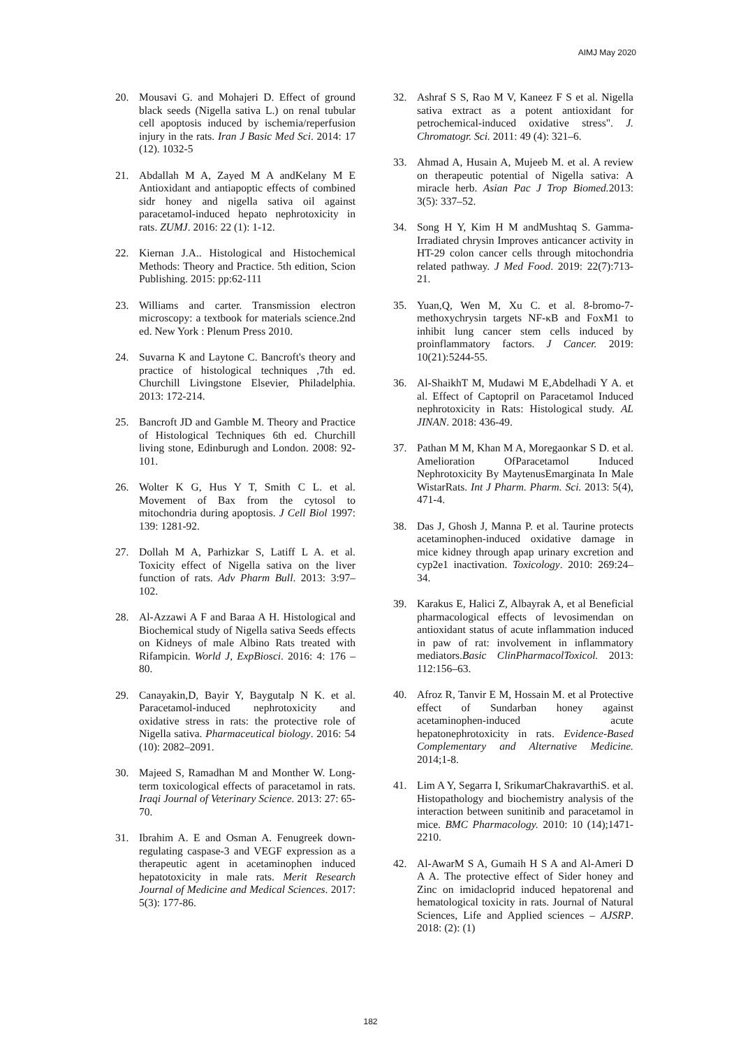AIMJ May 2020
20. Mousavi G. and Mohajeri D. Effect of ground black seeds (Nigella sativa L.) on renal tubular cell apoptosis induced by ischemia/reperfusion injury in the rats. Iran J Basic Med Sci. 2014: 17 (12). 1032-5
21. Abdallah M A, Zayed M A andKelany M E Antioxidant and antiapoptic effects of combined sidr honey and nigella sativa oil against paracetamol-induced hepato nephrotoxicity in rats. ZUMJ. 2016: 22 (1): 1-12.
22. Kiernan J.A.. Histological and Histochemical Methods: Theory and Practice. 5th edition, Scion Publishing. 2015: pp:62-111
23. Williams and carter. Transmission electron microscopy: a textbook for materials science.2nd ed. New York : Plenum Press 2010.
24. Suvarna K and Laytone C. Bancroft's theory and practice of histological techniques ,7th ed. Churchill Livingstone Elsevier, Philadelphia. 2013: 172-214.
25. Bancroft JD and Gamble M. Theory and Practice of Histological Techniques 6th ed. Churchill living stone, Edinburugh and London. 2008: 92-101.
26. Wolter K G, Hus Y T, Smith C L. et al. Movement of Bax from the cytosol to mitochondria during apoptosis. J Cell Biol 1997: 139: 1281-92.
27. Dollah M A, Parhizkar S, Latiff L A. et al. Toxicity effect of Nigella sativa on the liver function of rats. Adv Pharm Bull. 2013: 3:97–102.
28. Al-Azzawi A F and Baraa A H. Histological and Biochemical study of Nigella sativa Seeds effects on Kidneys of male Albino Rats treated with Rifampicin. World J, ExpBiosci. 2016: 4: 176 – 80.
29. Canayakin,D, Bayir Y, Baygutalp N K. et al. Paracetamol-induced nephrotoxicity and oxidative stress in rats: the protective role of Nigella sativa. Pharmaceutical biology. 2016: 54 (10): 2082–2091.
30. Majeed S, Ramadhan M and Monther W. Long-term toxicological effects of paracetamol in rats. Iraqi Journal of Veterinary Science. 2013: 27: 65-70.
31. Ibrahim A. E and Osman A. Fenugreek down-regulating caspase-3 and VEGF expression as a therapeutic agent in acetaminophen induced hepatotoxicity in male rats. Merit Research Journal of Medicine and Medical Sciences. 2017: 5(3): 177-86.
32. Ashraf S S, Rao M V, Kaneez F S et al. Nigella sativa extract as a potent antioxidant for petrochemical-induced oxidative stress". J. Chromatogr. Sci. 2011: 49 (4): 321–6.
33. Ahmad A, Husain A, Mujeeb M. et al. A review on therapeutic potential of Nigella sativa: A miracle herb. Asian Pac J Trop Biomed. 2013: 3(5): 337–52.
34. Song H Y, Kim H M andMushtaq S. Gamma-Irradiated chrysin Improves anticancer activity in HT-29 colon cancer cells through mitochondria related pathway. J Med Food. 2019: 22(7):713-21.
35. Yuan,Q, Wen M, Xu C. et al. 8-bromo-7-methoxychrysin targets NF-κB and FoxM1 to inhibit lung cancer stem cells induced by proinflammatory factors. J Cancer. 2019: 10(21):5244-55.
36. Al-ShaikhT M, Mudawi M E,Abdelhadi Y A. et al. Effect of Captopril on Paracetamol Induced nephrotoxicity in Rats: Histological study. AL JINAN. 2018: 436-49.
37. Pathan M M, Khan M A, Moregaonkar S D. et al. Amelioration OfParacetamol Induced Nephrotoxicity By MaytenusEmarginata In Male WistarRats. Int J Pharm. Pharm. Sci. 2013: 5(4), 471-4.
38. Das J, Ghosh J, Manna P. et al. Taurine protects acetaminophen-induced oxidative damage in mice kidney through apap urinary excretion and cyp2e1 inactivation. Toxicology. 2010: 269:24–34.
39. Karakus E, Halici Z, Albayrak A, et al Beneficial pharmacological effects of levosimendan on antioxidant status of acute inflammation induced in paw of rat: involvement in inflammatory mediators.Basic ClinPharmacolToxicol. 2013: 112:156–63.
40. Afroz R, Tanvir E M, Hossain M. et al Protective effect of Sundarban honey against acetaminophen-induced acute hepatonephrotoxicity in rats. Evidence-Based Complementary and Alternative Medicine. 2014;1-8.
41. Lim A Y, Segarra I, SrikumarChakravarthiS. et al. Histopathology and biochemistry analysis of the interaction between sunitinib and paracetamol in mice. BMC Pharmacology. 2010: 10 (14);1471-2210.
42. Al-AwarM S A, Gumaih H S A and Al-Ameri D A A. The protective effect of Sider honey and Zinc on imidacloprid induced hepatorenal and hematological toxicity in rats. Journal of Natural Sciences, Life and Applied sciences – AJSRP. 2018: (2): (1)
182